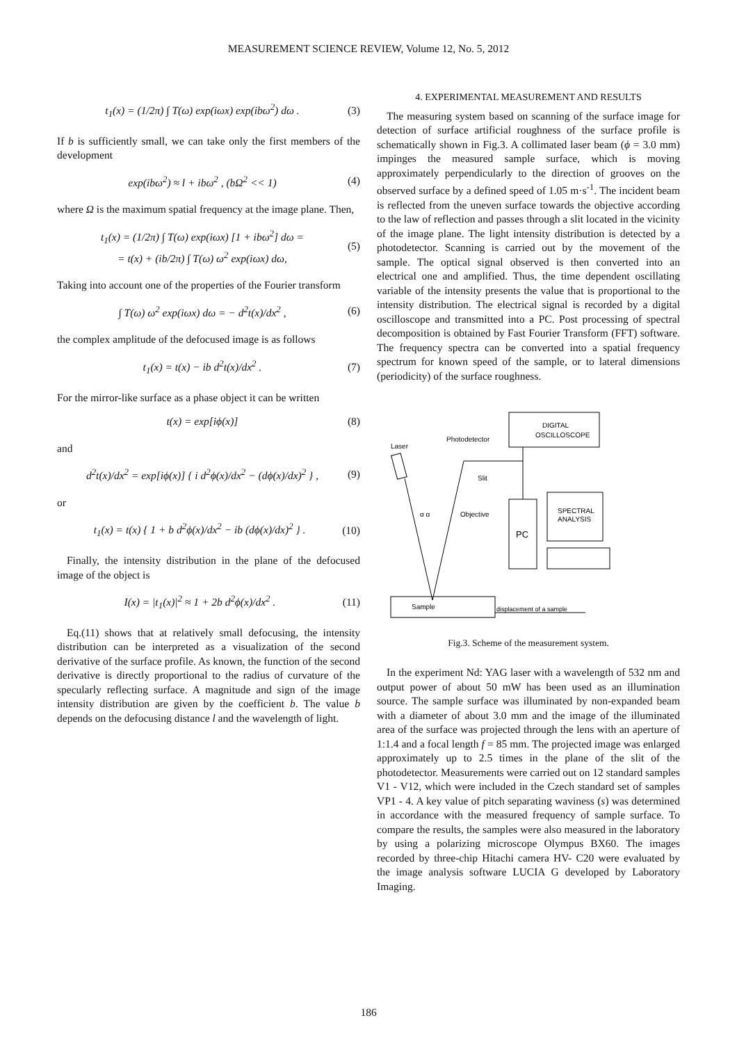MEASUREMENT SCIENCE REVIEW, Volume 12, No. 5, 2012
t<sub>1</sub>(x) = (1/2π) ∫ T(ω) exp(iωx) exp(ibω<sup>2</sup>) dω . (3)
If b is sufficiently small, we can take only the first members of the development
exp(ibω<sup>2</sup>) ≈ l + ibω<sup>2</sup> , (bΩ<sup>2</sup> << 1) (4)
where Ω is the maximum spatial frequency at the image plane. Then,
t<sub>1</sub>(x) = (1/2π) ∫ T(ω) exp(iωx) [1 + ibω<sup>2</sup>] dω =
= t(x) + (ib/2π) ∫ T(ω) ω<sup>2</sup> exp(iωx) dω, (5)
Taking into account one of the properties of the Fourier transform
∫ T(ω) ω<sup>2</sup> exp(iωx) dω = − d<sup>2</sup>t(x)/dx<sup>2</sup> , (6)
the complex amplitude of the defocused image is as follows
t<sub>1</sub>(x) = t(x) − ib d<sup>2</sup>t(x)/dx<sup>2</sup> . (7)
For the mirror-like surface as a phase object it can be written
t(x) = exp[iϕ(x)] (8)
and
d<sup>2</sup>t(x)/dx<sup>2</sup> = exp[iϕ(x)] { i d<sup>2</sup>ϕ(x)/dx<sup>2</sup> − (dϕ(x)/dx)<sup>2</sup> } , (9)
or
t<sub>1</sub>(x) = t(x) { 1 + b d<sup>2</sup>ϕ(x)/dx<sup>2</sup> − ib (dϕ(x)/dx)<sup>2</sup> } . (10)
Finally, the intensity distribution in the plane of the defocused image of the object is
I(x) = |t<sub>1</sub>(x)|<sup>2</sup> ≈ 1 + 2b d<sup>2</sup>ϕ(x)/dx<sup>2</sup> . (11)
Eq.(11) shows that at relatively small defocusing, the intensity distribution can be interpreted as a visualization of the second derivative of the surface profile. As known, the function of the second derivative is directly proportional to the radius of curvature of the specularly reflecting surface. A magnitude and sign of the image intensity distribution are given by the coefficient b. The value b depends on the defocusing distance l and the wavelength of light.
4. EXPERIMENTAL MEASUREMENT AND RESULTS
The measuring system based on scanning of the surface image for detection of surface artificial roughness of the surface profile is schematically shown in Fig.3. A collimated laser beam (ϕ = 3.0 mm) impinges the measured sample surface, which is moving approximately perpendicularly to the direction of grooves on the observed surface by a defined speed of 1.05 m·s<sup>-1</sup>. The incident beam is reflected from the uneven surface towards the objective according to the law of reflection and passes through a slit located in the vicinity of the image plane. The light intensity distribution is detected by a photodetector. Scanning is carried out by the movement of the sample. The optical signal observed is then converted into an electrical one and amplified. Thus, the time dependent oscillating variable of the intensity presents the value that is proportional to the intensity distribution. The electrical signal is recorded by a digital oscilloscope and transmitted into a PC. Post processing of spectral decomposition is obtained by Fast Fourier Transform (FFT) software. The frequency spectra can be converted into a spatial frequency spectrum for known speed of the sample, or to lateral dimensions (periodicity) of the surface roughness.
DIGITAL
OSCILLOSCOPE
PC
SPECTRAL
ANALYSIS
Laser
Photodetector
Slit
Objective
α α
Sample
displacement of a sample
Fig.3. Scheme of the measurement system.
In the experiment Nd: YAG laser with a wavelength of 532 nm and output power of about 50 mW has been used as an illumination source. The sample surface was illuminated by non-expanded beam with a diameter of about 3.0 mm and the image of the illuminated area of the surface was projected through the lens with an aperture of 1:1.4 and a focal length f = 85 mm. The projected image was enlarged approximately up to 2.5 times in the plane of the slit of the photodetector. Measurements were carried out on 12 standard samples V1 - V12, which were included in the Czech standard set of samples VP1 - 4. A key value of pitch separating waviness (s) was determined in accordance with the measured frequency of sample surface. To compare the results, the samples were also measured in the laboratory by using a polarizing microscope Olympus BX60. The images recorded by three-chip Hitachi camera HV- C20 were evaluated by the image analysis software LUCIA G developed by Laboratory Imaging.
186